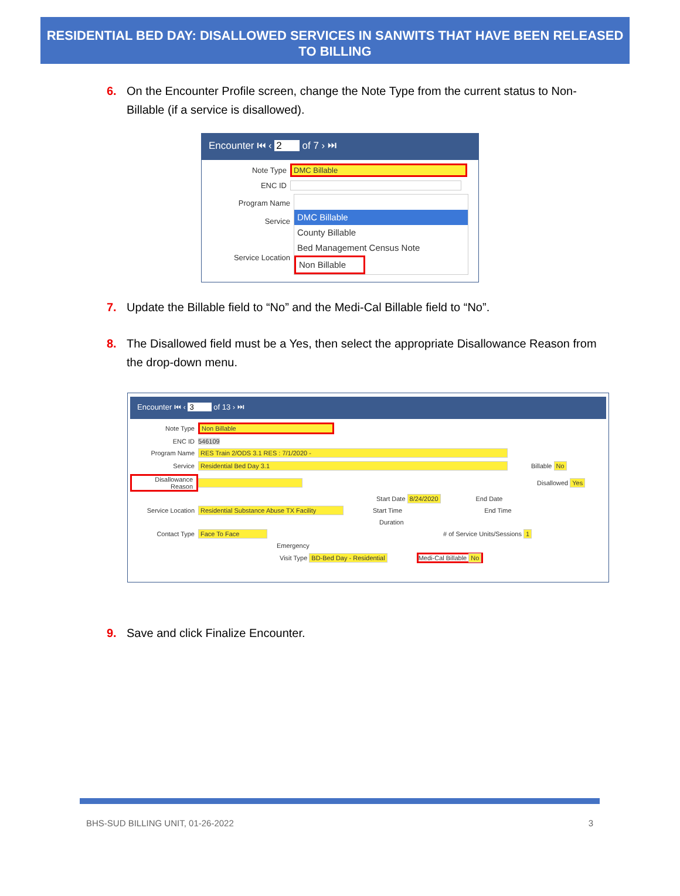RESIDENTIAL BED DAY: DISALLOWED SERVICES IN SANWITS THAT HAVE BEEN RELEASED TO BILLING
6. On the Encounter Profile screen, change the Note Type from the current status to Non-Billable (if a service is disallowed).
Encounter ⏮ ‹ 2 of 7 › ⏭
Note Type DMC Billable
ENC ID
Program Name
Service
Service Location
DMC Billable
County Billable
Bed Management Census Note
Non Billable
7. Update the Billable field to “No” and the Medi-Cal Billable field to “No”.
8. The Disallowed field must be a Yes, then select the appropriate Disallowance Reason from the drop-down menu.
Encounter ⏮ ‹ 3 of 13 › ⏭
Note Type Non Billable
ENC ID 546109
Program Name RES Train 2/ODS 3.1 RES : 7/1/2020 -
Service Residential Bed Day 3.1 Billable No
Disallowance Reason Disallowed Yes
Start Date 8/24/2020 End Date
Service Location Residential Substance Abuse TX Facility Start Time End Time
Duration
Contact Type Face To Face # of Service Units/Sessions 1
Emergency
Visit Type BD-Bed Day - Residential Medi-Cal Billable No
9. Save and click Finalize Encounter.
BHS-SUD BILLING UNIT, 01-26-2022 3